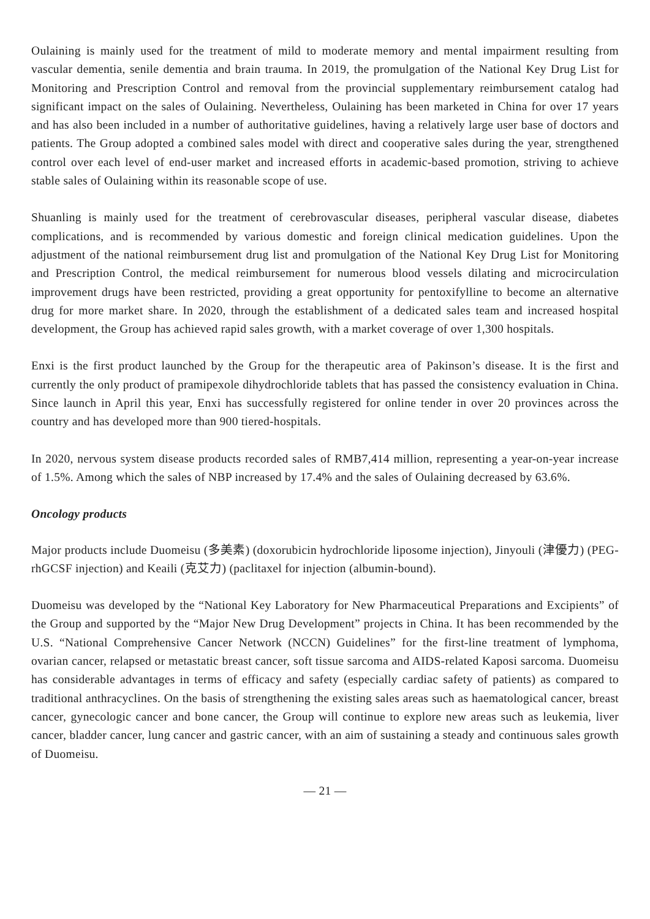Oulaining is mainly used for the treatment of mild to moderate memory and mental impairment resulting from vascular dementia, senile dementia and brain trauma. In 2019, the promulgation of the National Key Drug List for Monitoring and Prescription Control and removal from the provincial supplementary reimbursement catalog had significant impact on the sales of Oulaining. Nevertheless, Oulaining has been marketed in China for over 17 years and has also been included in a number of authoritative guidelines, having a relatively large user base of doctors and patients. The Group adopted a combined sales model with direct and cooperative sales during the year, strengthened control over each level of end-user market and increased efforts in academic-based promotion, striving to achieve stable sales of Oulaining within its reasonable scope of use.
Shuanling is mainly used for the treatment of cerebrovascular diseases, peripheral vascular disease, diabetes complications, and is recommended by various domestic and foreign clinical medication guidelines. Upon the adjustment of the national reimbursement drug list and promulgation of the National Key Drug List for Monitoring and Prescription Control, the medical reimbursement for numerous blood vessels dilating and microcirculation improvement drugs have been restricted, providing a great opportunity for pentoxifylline to become an alternative drug for more market share. In 2020, through the establishment of a dedicated sales team and increased hospital development, the Group has achieved rapid sales growth, with a market coverage of over 1,300 hospitals.
Enxi is the first product launched by the Group for the therapeutic area of Pakinson’s disease. It is the first and currently the only product of pramipexole dihydrochloride tablets that has passed the consistency evaluation in China. Since launch in April this year, Enxi has successfully registered for online tender in over 20 provinces across the country and has developed more than 900 tiered-hospitals.
In 2020, nervous system disease products recorded sales of RMB7,414 million, representing a year-on-year increase of 1.5%. Among which the sales of NBP increased by 17.4% and the sales of Oulaining decreased by 63.6%.
Oncology products
Major products include Duomeisu (多美素) (doxorubicin hydrochloride liposome injection), Jinyouli (津優力) (PEG-rhGCSF injection) and Keaili (克艾力) (paclitaxel for injection (albumin-bound).
Duomeisu was developed by the “National Key Laboratory for New Pharmaceutical Preparations and Excipients” of the Group and supported by the “Major New Drug Development” projects in China. It has been recommended by the U.S. “National Comprehensive Cancer Network (NCCN) Guidelines” for the first-line treatment of lymphoma, ovarian cancer, relapsed or metastatic breast cancer, soft tissue sarcoma and AIDS-related Kaposi sarcoma. Duomeisu has considerable advantages in terms of efficacy and safety (especially cardiac safety of patients) as compared to traditional anthracyclines. On the basis of strengthening the existing sales areas such as haematological cancer, breast cancer, gynecologic cancer and bone cancer, the Group will continue to explore new areas such as leukemia, liver cancer, bladder cancer, lung cancer and gastric cancer, with an aim of sustaining a steady and continuous sales growth of Duomeisu.
— 21 —